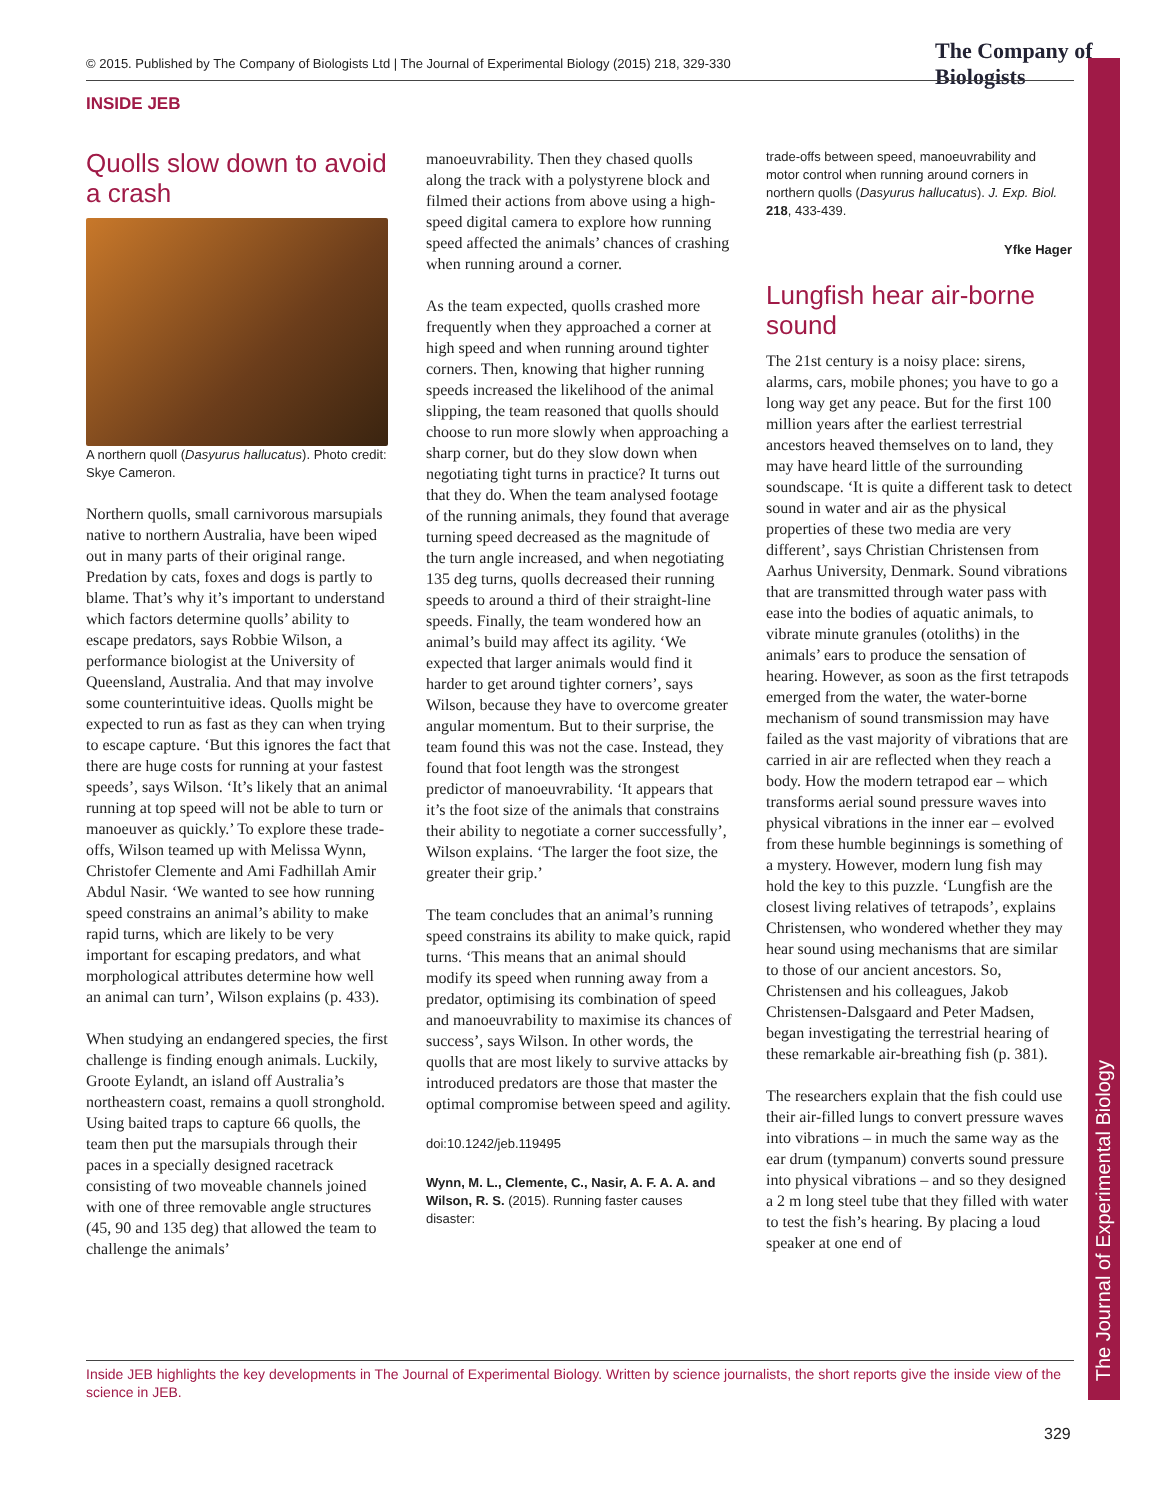© 2015. Published by The Company of Biologists Ltd | The Journal of Experimental Biology (2015) 218, 329-330
The Company of Biologists
The Journal of Experimental Biology
INSIDE JEB
Quolls slow down to avoid a crash
A northern quoll (Dasyurus hallucatus). Photo credit: Skye Cameron.
Northern quolls, small carnivorous marsupials native to northern Australia, have been wiped out in many parts of their original range. Predation by cats, foxes and dogs is partly to blame. That’s why it’s important to understand which factors determine quolls’ ability to escape predators, says Robbie Wilson, a performance biologist at the University of Queensland, Australia. And that may involve some counterintuitive ideas. Quolls might be expected to run as fast as they can when trying to escape capture. ‘But this ignores the fact that there are huge costs for running at your fastest speeds’, says Wilson. ‘It’s likely that an animal running at top speed will not be able to turn or manoeuver as quickly.’ To explore these trade-offs, Wilson teamed up with Melissa Wynn, Christofer Clemente and Ami Fadhillah Amir Abdul Nasir. ‘We wanted to see how running speed constrains an animal’s ability to make rapid turns, which are likely to be very important for escaping predators, and what morphological attributes determine how well an animal can turn’, Wilson explains (p. 433).
When studying an endangered species, the first challenge is finding enough animals. Luckily, Groote Eylandt, an island off Australia’s northeastern coast, remains a quoll stronghold. Using baited traps to capture 66 quolls, the team then put the marsupials through their paces in a specially designed racetrack consisting of two moveable channels joined with one of three removable angle structures (45, 90 and 135 deg) that allowed the team to challenge the animals’
manoeuvrability. Then they chased quolls along the track with a polystyrene block and filmed their actions from above using a high-speed digital camera to explore how running speed affected the animals’ chances of crashing when running around a corner.
As the team expected, quolls crashed more frequently when they approached a corner at high speed and when running around tighter corners. Then, knowing that higher running speeds increased the likelihood of the animal slipping, the team reasoned that quolls should choose to run more slowly when approaching a sharp corner, but do they slow down when negotiating tight turns in practice? It turns out that they do. When the team analysed footage of the running animals, they found that average turning speed decreased as the magnitude of the turn angle increased, and when negotiating 135 deg turns, quolls decreased their running speeds to around a third of their straight-line speeds. Finally, the team wondered how an animal’s build may affect its agility. ‘We expected that larger animals would find it harder to get around tighter corners’, says Wilson, because they have to overcome greater angular momentum. But to their surprise, the team found this was not the case. Instead, they found that foot length was the strongest predictor of manoeuvrability. ‘It appears that it’s the foot size of the animals that constrains their ability to negotiate a corner successfully’, Wilson explains. ‘The larger the foot size, the greater their grip.’
The team concludes that an animal’s running speed constrains its ability to make quick, rapid turns. ‘This means that an animal should modify its speed when running away from a predator, optimising its combination of speed and manoeuvrability to maximise its chances of success’, says Wilson. In other words, the quolls that are most likely to survive attacks by introduced predators are those that master the optimal compromise between speed and agility.
doi:10.1242/jeb.119495
Wynn, M. L., Clemente, C., Nasir, A. F. A. A. and Wilson, R. S. (2015). Running faster causes disaster:
trade-offs between speed, manoeuvrability and motor control when running around corners in northern quolls (Dasyurus hallucatus). J. Exp. Biol. 218, 433-439.
Yfke Hager
Lungfish hear air-borne sound
The 21st century is a noisy place: sirens, alarms, cars, mobile phones; you have to go a long way get any peace. But for the first 100 million years after the earliest terrestrial ancestors heaved themselves on to land, they may have heard little of the surrounding soundscape. ‘It is quite a different task to detect sound in water and air as the physical properties of these two media are very different’, says Christian Christensen from Aarhus University, Denmark. Sound vibrations that are transmitted through water pass with ease into the bodies of aquatic animals, to vibrate minute granules (otoliths) in the animals’ ears to produce the sensation of hearing. However, as soon as the first tetrapods emerged from the water, the water-borne mechanism of sound transmission may have failed as the vast majority of vibrations that are carried in air are reflected when they reach a body. How the modern tetrapod ear – which transforms aerial sound pressure waves into physical vibrations in the inner ear – evolved from these humble beginnings is something of a mystery. However, modern lung fish may hold the key to this puzzle. ‘Lungfish are the closest living relatives of tetrapods’, explains Christensen, who wondered whether they may hear sound using mechanisms that are similar to those of our ancient ancestors. So, Christensen and his colleagues, Jakob Christensen-Dalsgaard and Peter Madsen, began investigating the terrestrial hearing of these remarkable air-breathing fish (p. 381).
The researchers explain that the fish could use their air-filled lungs to convert pressure waves into vibrations – in much the same way as the ear drum (tympanum) converts sound pressure into physical vibrations – and so they designed a 2 m long steel tube that they filled with water to test the fish’s hearing. By placing a loud speaker at one end of
Inside JEB highlights the key developments in The Journal of Experimental Biology. Written by science journalists, the short reports give the inside view of the science in JEB.
329